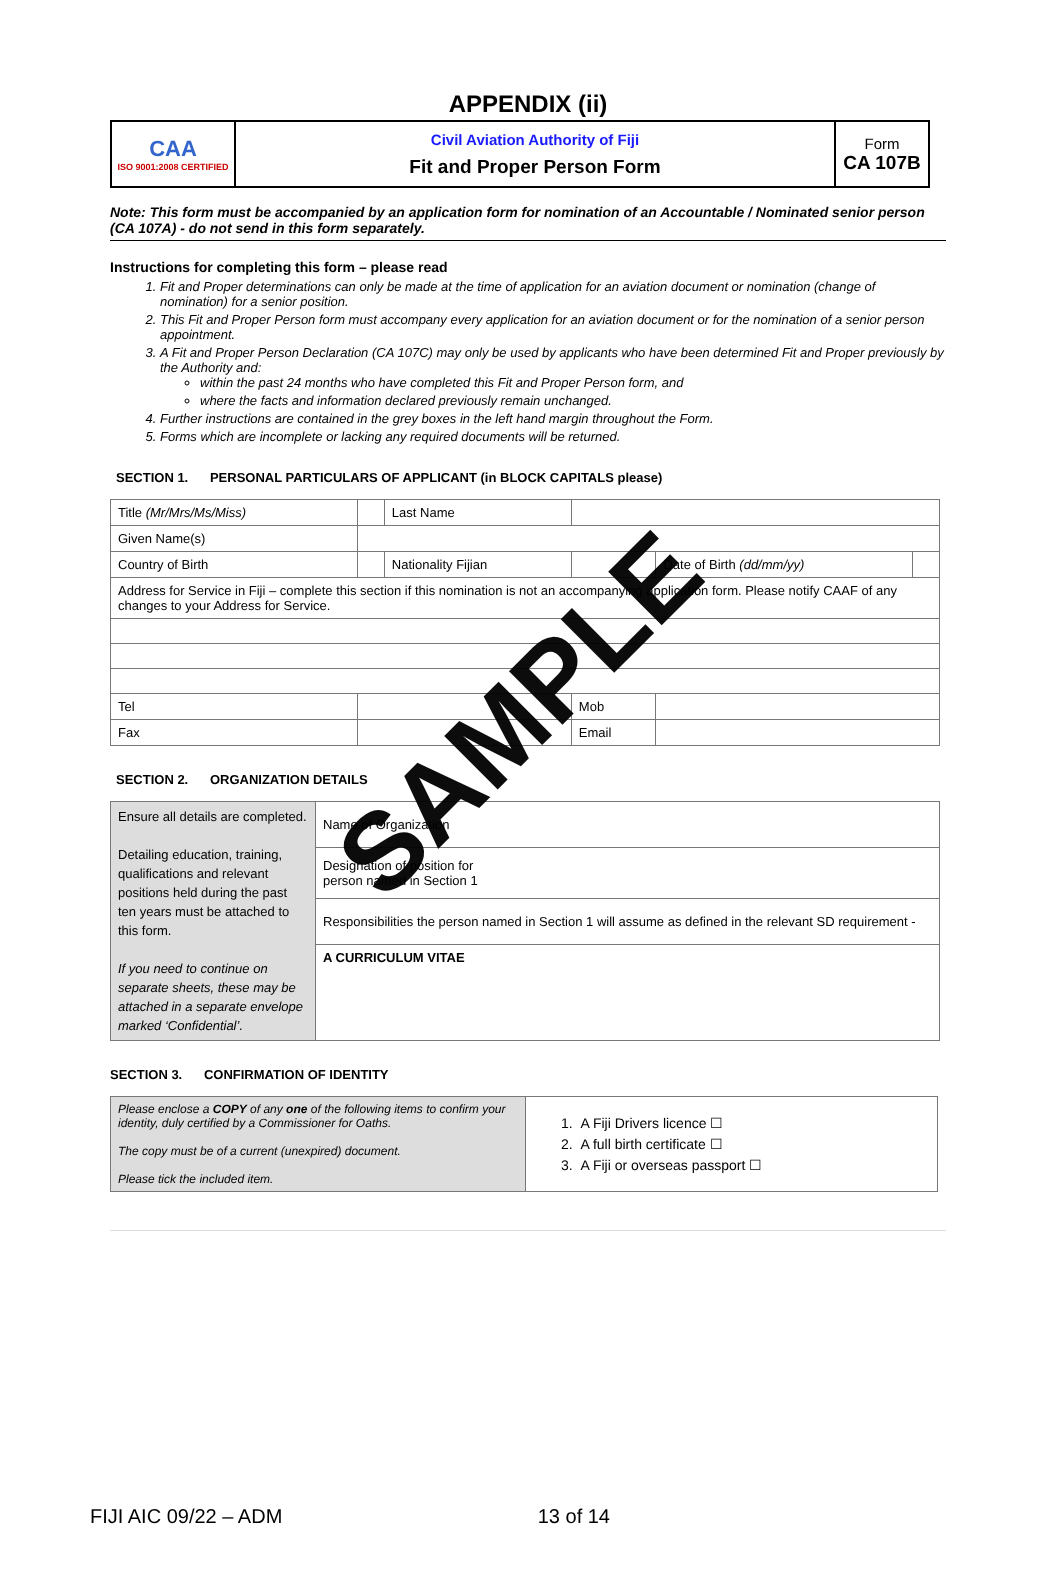APPENDIX (ii)
| CAA ISO 9001:2008 CERTIFIED | Civil Aviation Authority of Fiji Fit and Proper Person Form | Form CA 107B |
Note: This form must be accompanied by an application form for nomination of an Accountable / Nominated senior person (CA 107A) - do not send in this form separately.
Instructions for completing this form – please read
1. Fit and Proper determinations can only be made at the time of application for an aviation document or nomination (change of nomination) for a senior position.
2. This Fit and Proper Person form must accompany every application for an aviation document or for the nomination of a senior person appointment.
3. A Fit and Proper Person Declaration (CA 107C) may only be used by applicants who have been determined Fit and Proper previously by the Authority and:
within the past 24 months who have completed this Fit and Proper Person form, and
where the facts and information declared previously remain unchanged.
4. Further instructions are contained in the grey boxes in the left hand margin throughout the Form.
5. Forms which are incomplete or lacking any required documents will be returned.
SECTION 1. PERSONAL PARTICULARS OF APPLICANT (in BLOCK CAPITALS please)
| Title (Mr/Mrs/Ms/Miss) | | Last Name | | | |
| Given Name(s) | | | | | |
| Country of Birth | | Nationality Fijian | | Date of Birth (dd/mm/yy) | |
| Address for Service in Fiji – complete this section if this nomination is not an accompanying application form. Please notify CAAF of any changes to your Address for Service. | | | | | |
| Tel | | | Mob | | |
| Fax | | | Email | | |
SECTION 2. ORGANIZATION DETAILS
| Ensure all details are completed. Detailing education, training, qualifications and relevant positions held during the past ten years must be attached to this form. If you need to continue on separate sheets, these may be attached in a separate envelope marked ‘Confidential’. | Name of Organization |
| | Designation of position for person named in Section 1 |
| | Responsibilities the person named in Section 1 will assume as defined in the relevant SD requirement - |
| | A CURRICULUM VITAE |
SECTION 3. CONFIRMATION OF IDENTITY
| Please enclose a COPY of any one of the following items to confirm your identity, duly certified by a Commissioner for Oaths. The copy must be of a current (unexpired) document. Please tick the included item. | 1. A Fiji Drivers licence ☐ 2. A full birth certificate ☐ 3. A Fiji or overseas passport ☐ |
SAMPLE
FIJI AIC 09/22 – ADM 13 of 14